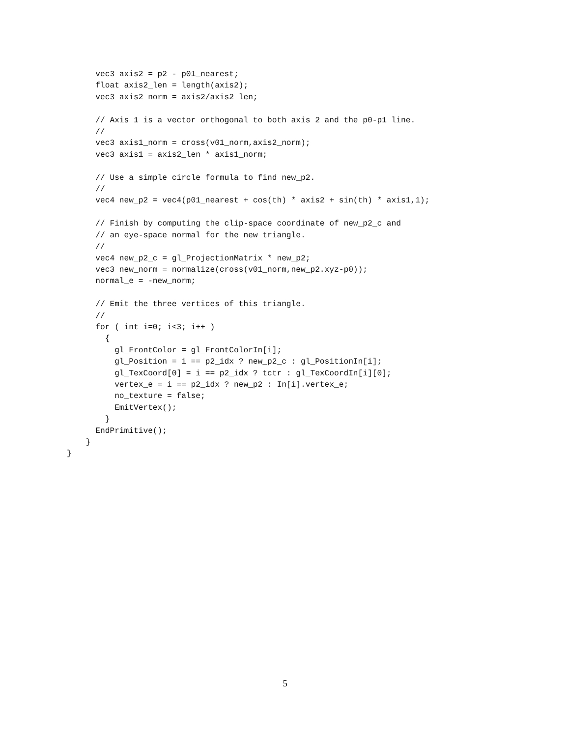vec3 axis2 = p2 - p01_nearest;
      float axis2_len = length(axis2);
      vec3 axis2_norm = axis2/axis2_len;

      // Axis 1 is a vector orthogonal to both axis 2 and the p0-p1 line.
      //
      vec3 axis1_norm = cross(v01_norm,axis2_norm);
      vec3 axis1 = axis2_len * axis1_norm;

      // Use a simple circle formula to find new_p2.
      //
      vec4 new_p2 = vec4(p01_nearest + cos(th) * axis2 + sin(th) * axis1,1);

      // Finish by computing the clip-space coordinate of new_p2_c and
      // an eye-space normal for the new triangle.
      //
      vec4 new_p2_c = gl_ProjectionMatrix * new_p2;
      vec3 new_norm = normalize(cross(v01_norm,new_p2.xyz-p0));
      normal_e = -new_norm;

      // Emit the three vertices of this triangle.
      //
      for ( int i=0; i<3; i++ )
        {
          gl_FrontColor = gl_FrontColorIn[i];
          gl_Position = i == p2_idx ? new_p2_c : gl_PositionIn[i];
          gl_TexCoord[0] = i == p2_idx ? tctr : gl_TexCoordIn[i][0];
          vertex_e = i == p2_idx ? new_p2 : In[i].vertex_e;
          no_texture = false;
          EmitVertex();
        }
      EndPrimitive();
    }
}
5